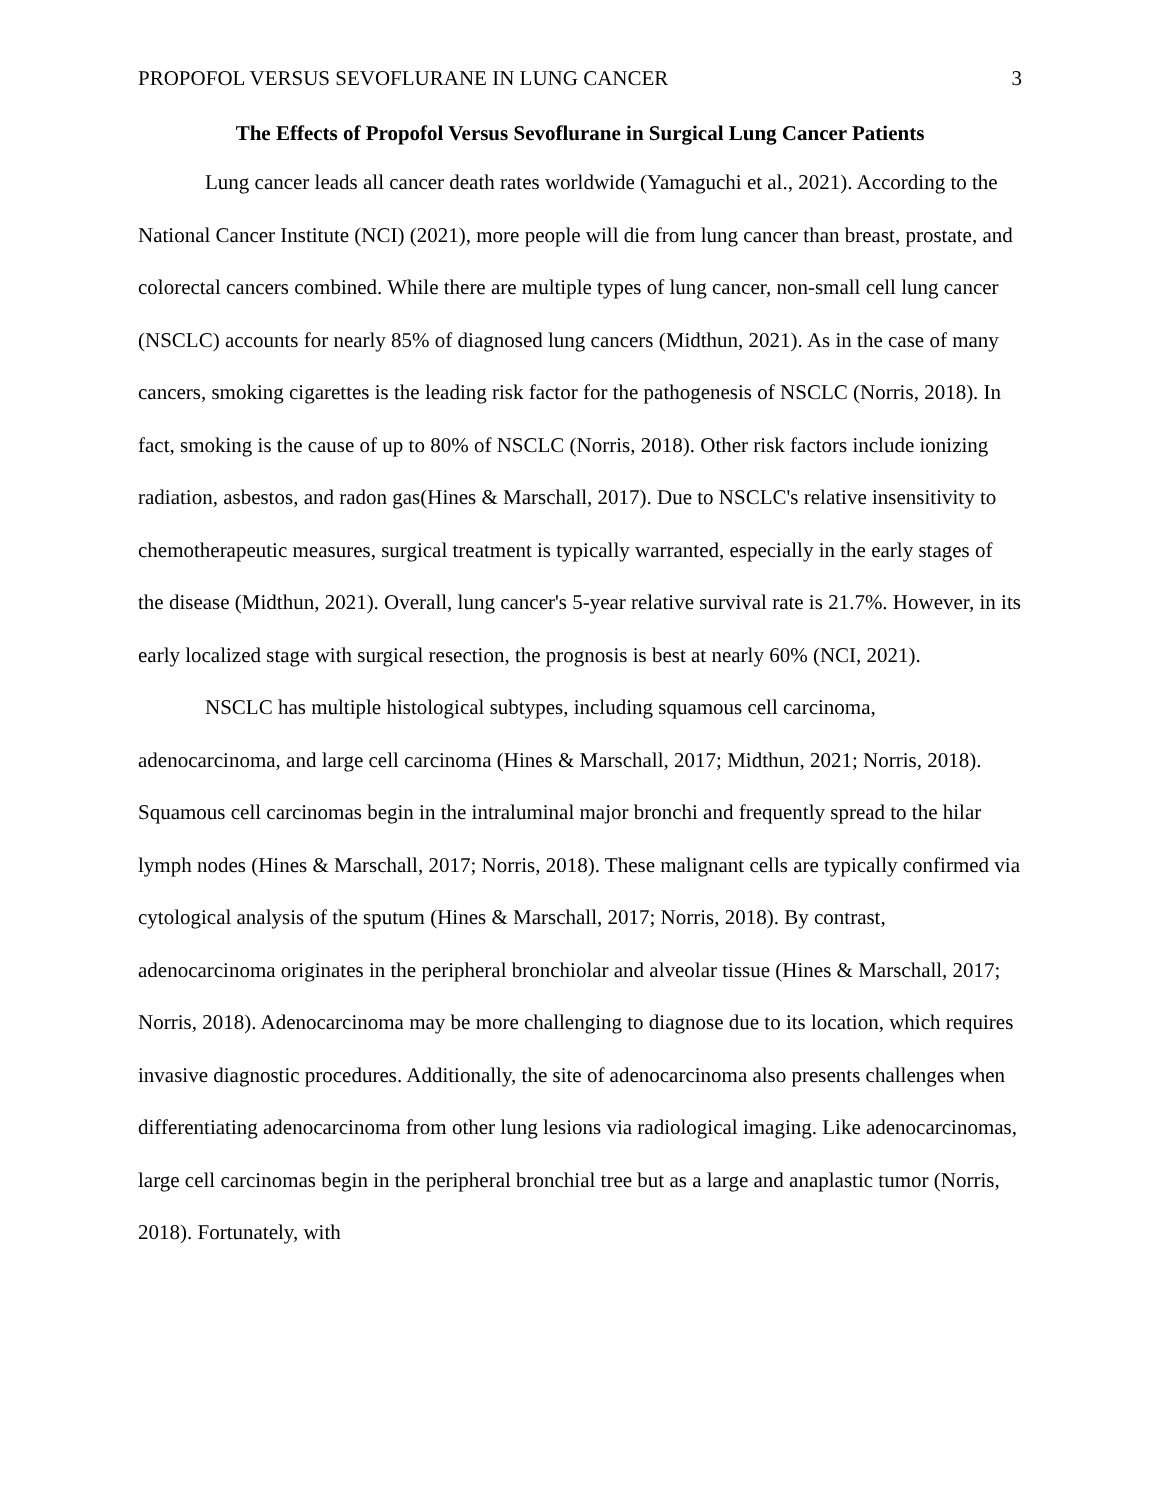PROPOFOL VERSUS SEVOFLURANE IN LUNG CANCER 3
The Effects of Propofol Versus Sevoflurane in Surgical Lung Cancer Patients
Lung cancer leads all cancer death rates worldwide (Yamaguchi et al., 2021). According to the National Cancer Institute (NCI) (2021), more people will die from lung cancer than breast, prostate, and colorectal cancers combined. While there are multiple types of lung cancer, non-small cell lung cancer (NSCLC) accounts for nearly 85% of diagnosed lung cancers (Midthun, 2021). As in the case of many cancers, smoking cigarettes is the leading risk factor for the pathogenesis of NSCLC (Norris, 2018). In fact, smoking is the cause of up to 80% of NSCLC (Norris, 2018). Other risk factors include ionizing radiation, asbestos, and radon gas(Hines & Marschall, 2017). Due to NSCLC's relative insensitivity to chemotherapeutic measures, surgical treatment is typically warranted, especially in the early stages of the disease (Midthun, 2021). Overall, lung cancer's 5-year relative survival rate is 21.7%. However, in its early localized stage with surgical resection, the prognosis is best at nearly 60% (NCI, 2021).
NSCLC has multiple histological subtypes, including squamous cell carcinoma, adenocarcinoma, and large cell carcinoma (Hines & Marschall, 2017; Midthun, 2021; Norris, 2018). Squamous cell carcinomas begin in the intraluminal major bronchi and frequently spread to the hilar lymph nodes (Hines & Marschall, 2017; Norris, 2018). These malignant cells are typically confirmed via cytological analysis of the sputum (Hines & Marschall, 2017; Norris, 2018). By contrast, adenocarcinoma originates in the peripheral bronchiolar and alveolar tissue (Hines & Marschall, 2017; Norris, 2018). Adenocarcinoma may be more challenging to diagnose due to its location, which requires invasive diagnostic procedures. Additionally, the site of adenocarcinoma also presents challenges when differentiating adenocarcinoma from other lung lesions via radiological imaging. Like adenocarcinomas, large cell carcinomas begin in the peripheral bronchial tree but as a large and anaplastic tumor (Norris, 2018). Fortunately, with